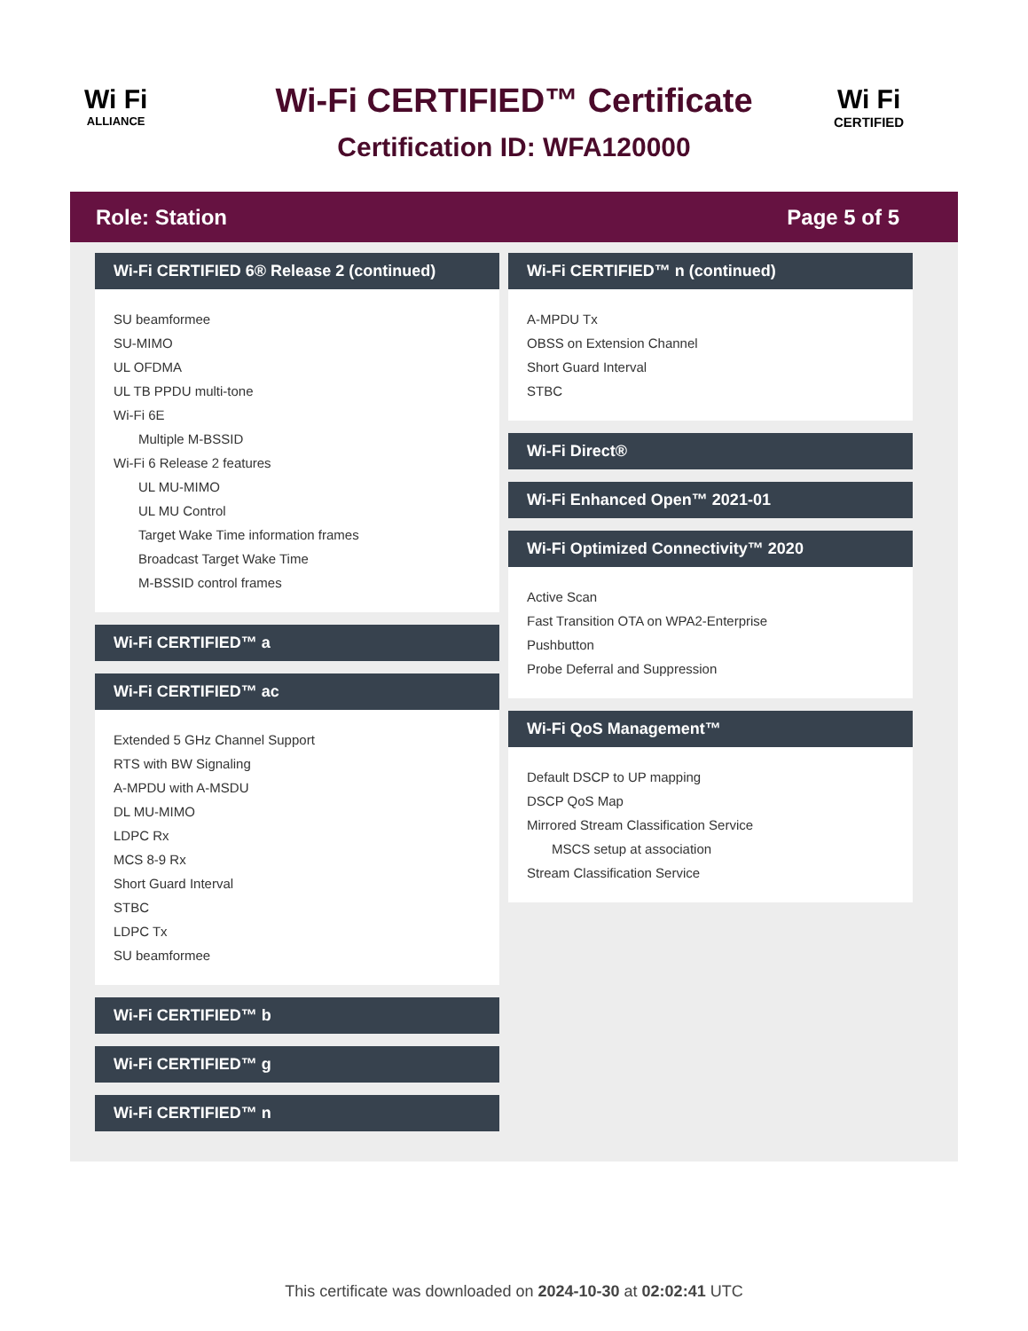Wi Fi
ALLIANCE
Wi-Fi CERTIFIED™ Certificate
Certification ID: WFA120000
Wi Fi
CERTIFIED
Role: Station Page 5 of 5
Wi-Fi CERTIFIED 6® Release 2 (continued)
SU beamformee
SU-MIMO
UL OFDMA
UL TB PPDU multi-tone
Wi-Fi 6E
Multiple M-BSSID
Wi-Fi 6 Release 2 features
UL MU-MIMO
UL MU Control
Target Wake Time information frames
Broadcast Target Wake Time
M-BSSID control frames
Wi-Fi CERTIFIED™ a
Wi-Fi CERTIFIED™ ac
Extended 5 GHz Channel Support
RTS with BW Signaling
A-MPDU with A-MSDU
DL MU-MIMO
LDPC Rx
MCS 8-9 Rx
Short Guard Interval
STBC
LDPC Tx
SU beamformee
Wi-Fi CERTIFIED™ b
Wi-Fi CERTIFIED™ g
Wi-Fi CERTIFIED™ n
Wi-Fi CERTIFIED™ n (continued)
A-MPDU Tx
OBSS on Extension Channel
Short Guard Interval
STBC
Wi-Fi Direct®
Wi-Fi Enhanced Open™ 2021-01
Wi-Fi Optimized Connectivity™ 2020
Active Scan
Fast Transition OTA on WPA2-Enterprise
Pushbutton
Probe Deferral and Suppression
Wi-Fi QoS Management™
Default DSCP to UP mapping
DSCP QoS Map
Mirrored Stream Classification Service
MSCS setup at association
Stream Classification Service
This certificate was downloaded on 2024-10-30 at 02:02:41 UTC